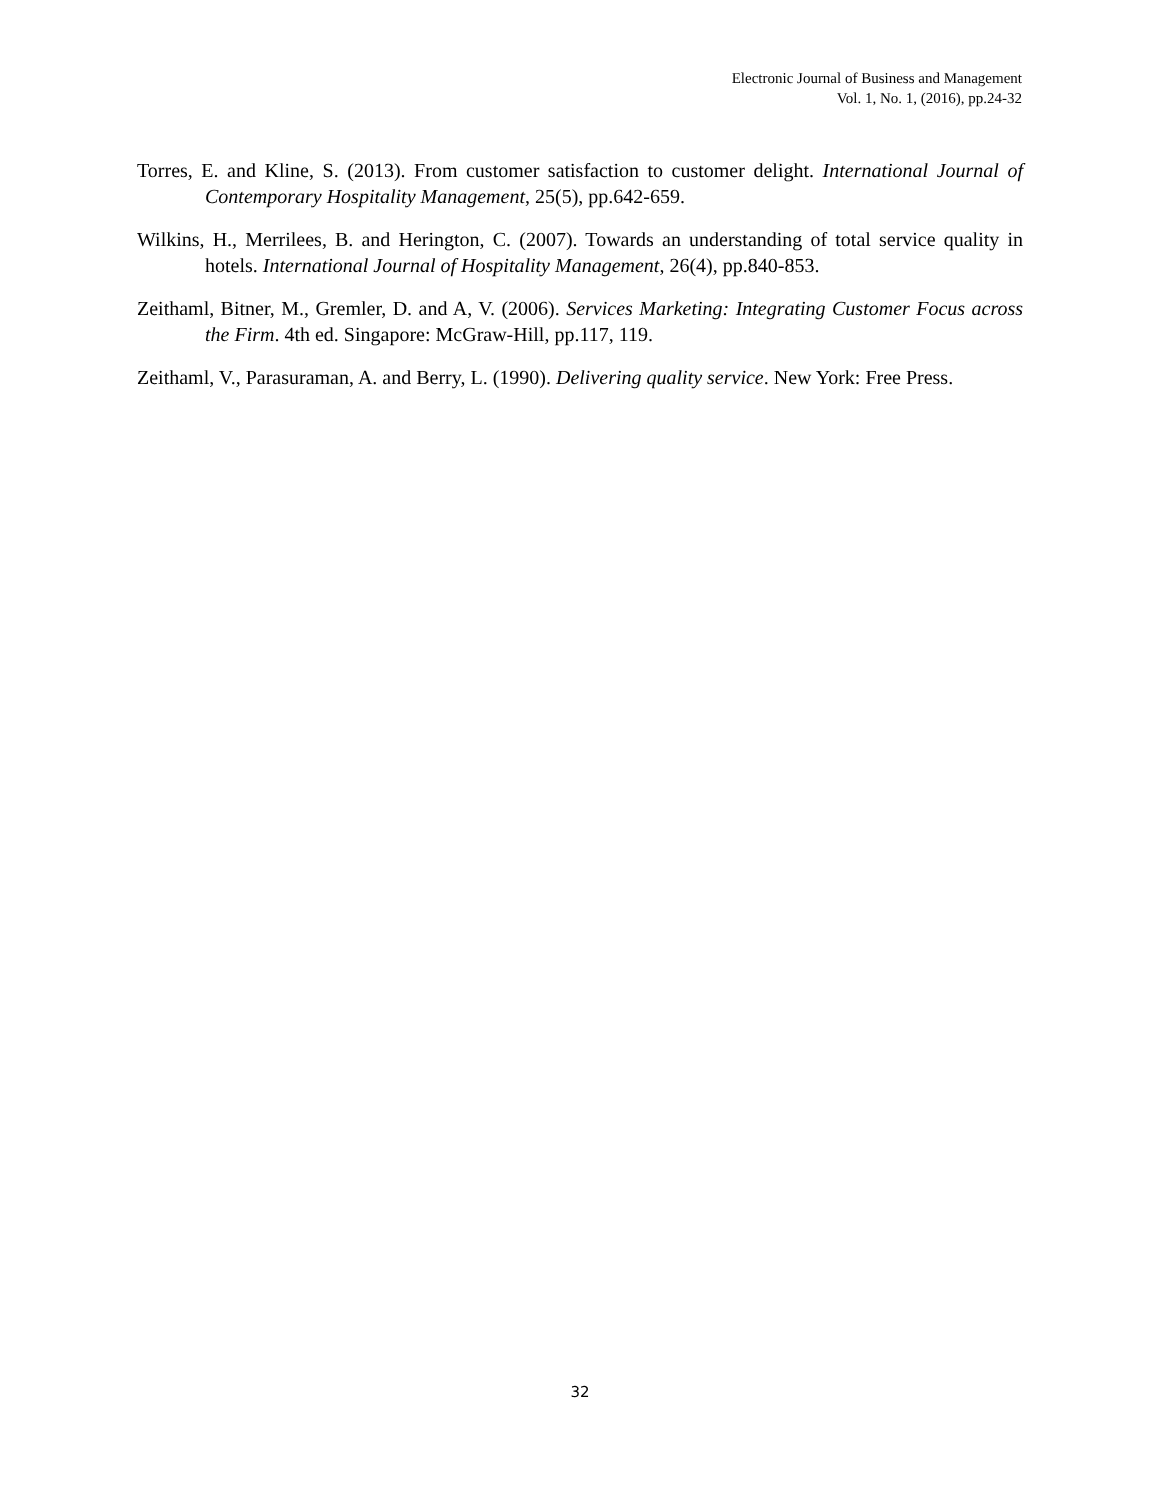Electronic Journal of Business and Management
Vol. 1, No. 1, (2016), pp.24-32
Torres, E. and Kline, S. (2013). From customer satisfaction to customer delight. International Journal of Contemporary Hospitality Management, 25(5), pp.642-659.
Wilkins, H., Merrilees, B. and Herington, C. (2007). Towards an understanding of total service quality in hotels. International Journal of Hospitality Management, 26(4), pp.840-853.
Zeithaml, Bitner, M., Gremler, D. and A, V. (2006). Services Marketing: Integrating Customer Focus across the Firm. 4th ed. Singapore: McGraw-Hill, pp.117, 119.
Zeithaml, V., Parasuraman, A. and Berry, L. (1990). Delivering quality service. New York: Free Press.
32